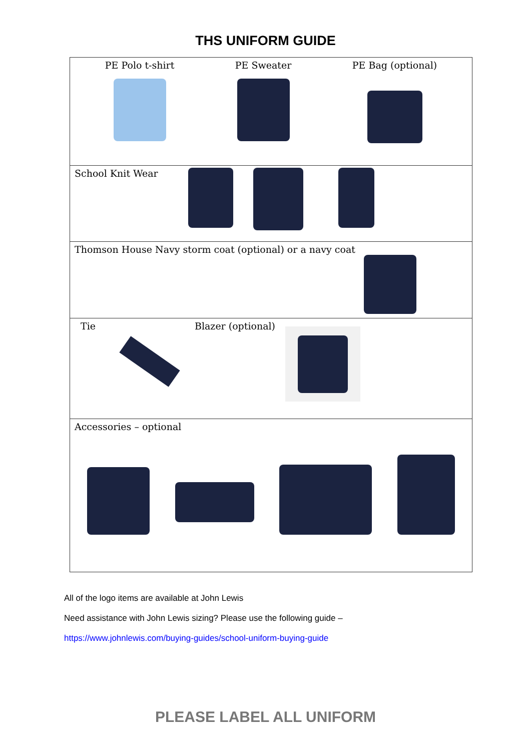THS UNIFORM GUIDE
| PE Polo t-shirt PE Sweater PE Bag (optional) |
| School Knit Wear |
| Thomson House Navy storm coat (optional) or a navy coat |
| Tie Blazer (optional) |
| Accessories – optional |
All of the logo items are available at John Lewis
Need assistance with John Lewis sizing? Please use the following guide –
https://www.johnlewis.com/buying-guides/school-uniform-buying-guide
PLEASE LABEL ALL UNIFORM